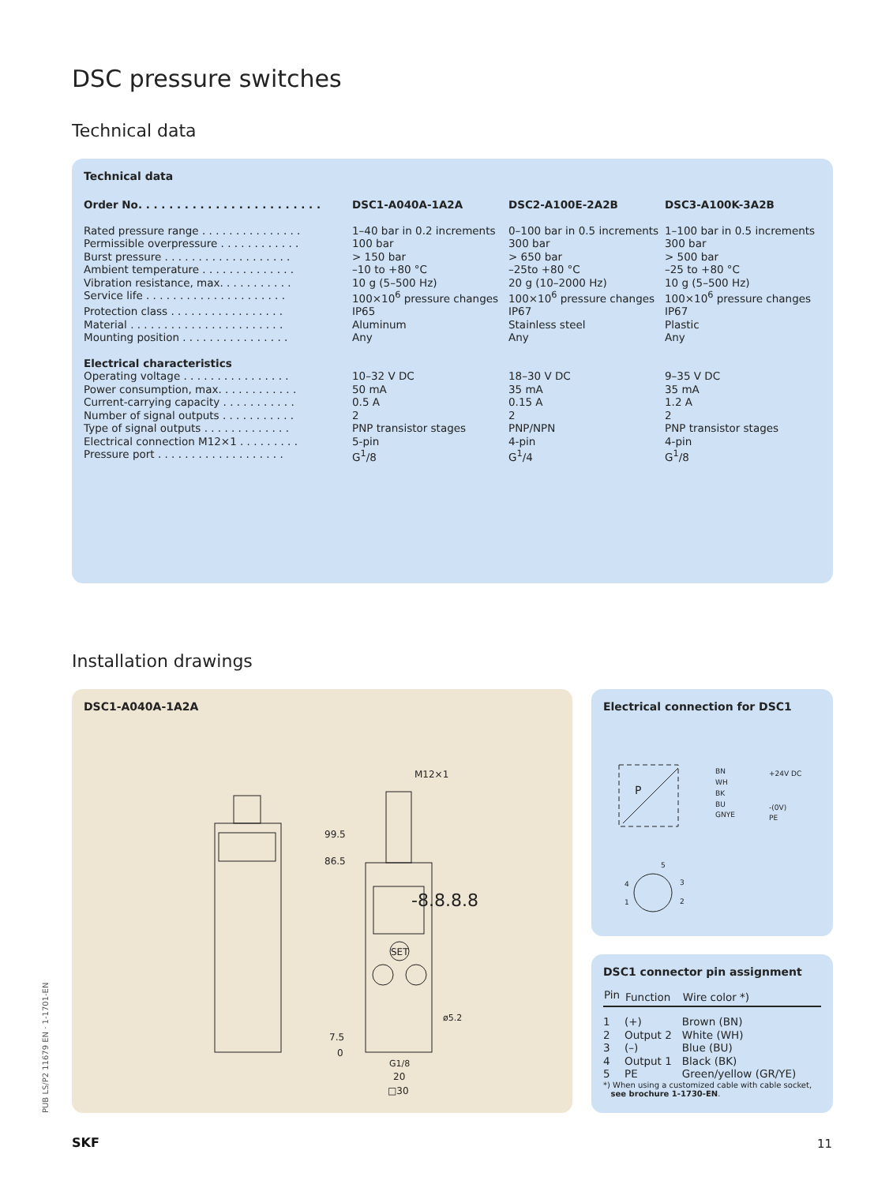DSC pressure switches
Technical data
Technical data
| Order No. . . . . . . . . . . . . . . . . . . . . . . . | DSC1-A040A-1A2A | DSC2-A100E-2A2B | DSC3-A100K-3A2B |
| Rated pressure range . . . . . . . . . . . . . . . | 1–40 bar in 0.2 increments | 0–100 bar in 0.5 increments | 1–100 bar in 0.5 increments |
| Permissible overpressure . . . . . . . . . . . . | 100 bar | 300 bar | 300 bar |
| Burst pressure . . . . . . . . . . . . . . . . . . . | > 150 bar | > 650 bar | > 500 bar |
| Ambient temperature . . . . . . . . . . . . . . | –10 to +80 °C | –25to +80 °C | –25 to +80 °C |
| Vibration resistance, max. . . . . . . . . . . | 10 g (5–500 Hz) | 20 g (10–2000 Hz) | 10 g (5–500 Hz) |
| Service life . . . . . . . . . . . . . . . . . . . . . | 100×10<sup>6</sup> pressure changes | 100×10<sup>6</sup> pressure changes | 100×10<sup>6</sup> pressure changes |
| Protection class . . . . . . . . . . . . . . . . . | IP65 | IP67 | IP67 |
| Material . . . . . . . . . . . . . . . . . . . . . . . | Aluminum | Stainless steel | Plastic |
| Mounting position . . . . . . . . . . . . . . . . | Any | Any | Any |
| Electrical characteristics | | | |
| Operating voltage . . . . . . . . . . . . . . . . | 10–32 V DC | 18–30 V DC | 9–35 V DC |
| Power consumption, max. . . . . . . . . . . . | 50 mA | 35 mA | 35 mA |
| Current-carrying capacity . . . . . . . . . . . | 0.5 A | 0.15 A | 1.2 A |
| Number of signal outputs . . . . . . . . . . . | 2 | 2 | 2 |
| Type of signal outputs . . . . . . . . . . . . . | PNP transistor stages | PNP/NPN | PNP transistor stages |
| Electrical connection M12×1 . . . . . . . . . | 5-pin | 4-pin | 4-pin |
| Pressure port . . . . . . . . . . . . . . . . . . . | G<sup>1</sup>/8 | G<sup>1</sup>/4 | G<sup>1</sup>/8 |
Installation drawings
DSC1-A040A-1A2A
-8.8.8.8
SET
99.5
86.5
M12×1
7.5
0
G1/8
20
□30
ø5.2
Electrical connection for DSC1
P
BN
WH
BK
BU
GNYE
+24V DC
-(0V)
PE
5
4
3
1
2
DSC1 connector pin assignment
| Pin | Function | Wire color *) |
| --- | --- | --- |
| 1 | (+) | Brown (BN) |
| 2 | Output 2 | White (WH) |
| 3 | (–) | Blue (BU) |
| 4 | Output 1 | Black (BK) |
| 5 | PE | Green/yellow (GR/YE) |
*) When using a customized cable with cable socket,
see brochure 1-1730-EN.
PUB LS/P2 11679 EN · 1-1701-EN
SKF 11